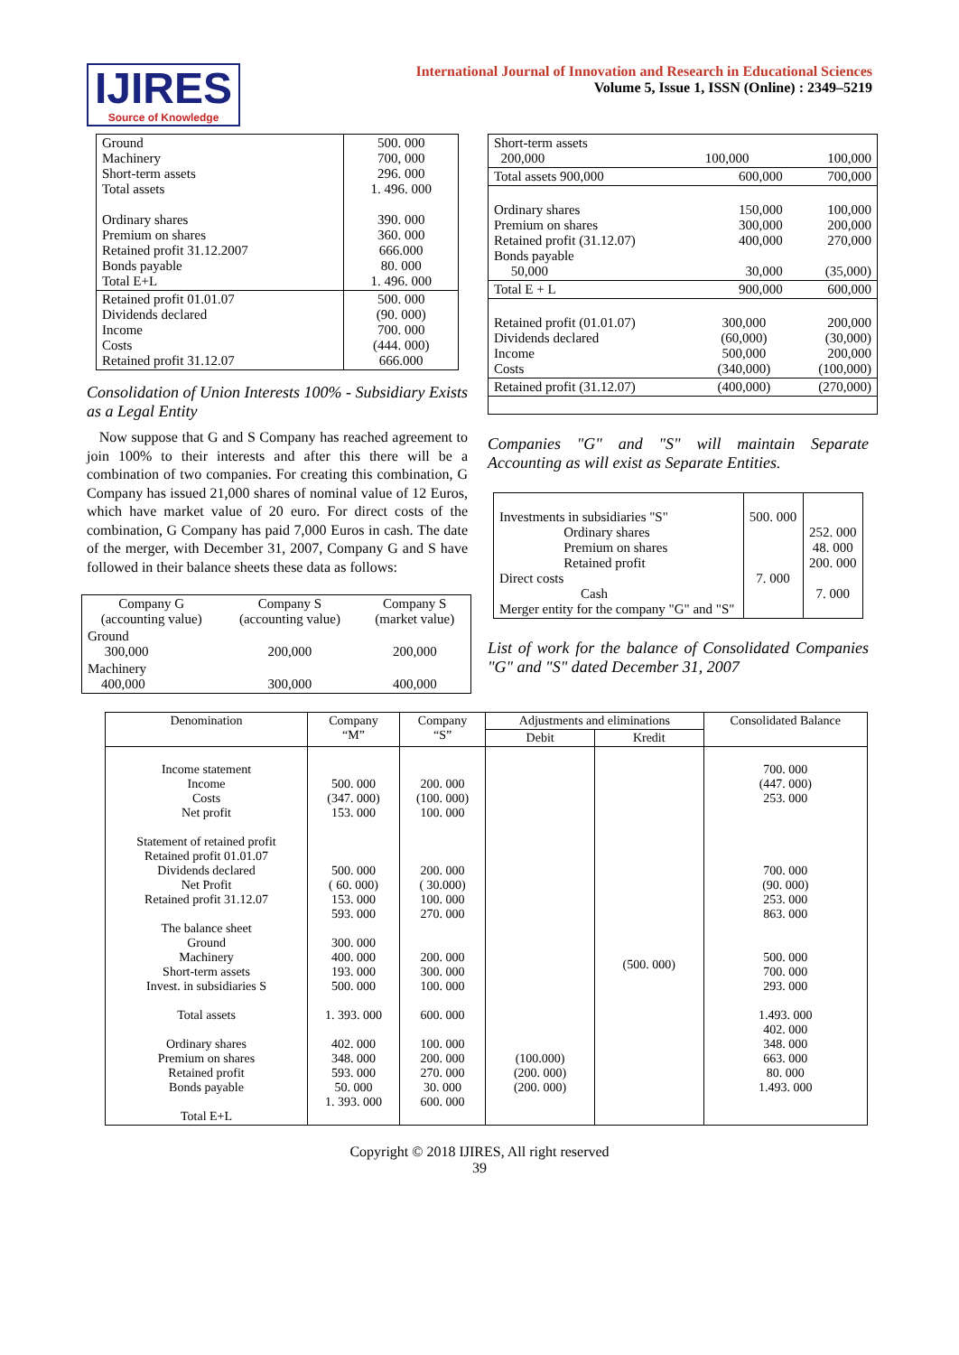IJIRES
Source of Knowledge
International Journal of Innovation and Research in Educational Sciences
Volume 5, Issue 1, ISSN (Online) : 2349–5219
| Ground Machinery Short-term assets Total assets Ordinary shares Premium on shares Retained profit 31.12.2007 Bonds payable Total E+L | 500. 000 700, 000 296. 000 1. 496. 000 390. 000 360. 000 666.000 80. 000 1. 496. 000 |
| Retained profit 01.01.07 Dividends declared Income Costs Retained profit 31.12.07 | 500. 000 (90. 000) 700. 000 (444. 000) 666.000 |
Consolidation of Union Interests 100% - Subsidiary Exists as a Legal Entity
Now suppose that G and S Company has reached agreement to join 100% to their interests and after this there will be a combination of two companies. For creating this combination, G Company has issued 21,000 shares of nominal value of 12 Euros, which have market value of 20 euro. For direct costs of the combination, G Company has paid 7,000 Euros in cash. The date of the merger, with December 31, 2007, Company G and S have followed in their balance sheets these data as follows:
| Company G (accounting value) | Company S (accounting value) | Company S (market value) |
| Ground 300,000 | 200,000 | 200,000 |
| Machinery 400,000 | 300,000 | 400,000 |
| Short-term assets 200,000 | 100,000 | 100,000 |
| Total assets 900,000 | 600,000 | 700,000 |
| Ordinary shares Premium on shares Retained profit (31.12.07) Bonds payable 50,000 | 150,000 300,000 400,000 30,000 | 100,000 200,000 270,000 (35,000) |
| Total E + L | 900,000 | 600,000 |
| Retained profit (01.01.07) Dividends declared Income Costs | 300,000 (60,000) 500,000 (340,000) | 200,000 (30,000) 200,000 (100,000) |
| Retained profit (31.12.07) | (400,000) | (270,000) |
Companies "G" and "S" will maintain Separate Accounting as will exist as Separate Entities.
| Investments in subsidiaries "S" Ordinary shares Premium on shares Retained profit Direct costs Cash Merger entity for the company "G" and "S" | 500. 000 7. 000 | 252. 000 48. 000 200. 000 7. 000 |
List of work for the balance of Consolidated Companies "G" and "S" dated December 31, 2007
| Denomination | Company “M” | Company “S” | Adjustments and eliminations | | Consolidated Balance |
| --- | --- | --- | --- | --- | --- |
| | | | Debit | Kredit | |
| Income statement Income Costs Net profit Statement of retained profit Retained profit 01.01.07 Dividends declared Net Profit Retained profit 31.12.07 The balance sheet Ground Machinery Short-term assets Invest. in subsidiaries S Total assets Ordinary shares Premium on shares Retained profit Bonds payable Total E+L | 500. 000 (347. 000) 153. 000 500. 000 ( 60. 000) 153. 000 593. 000 300. 000 400. 000 193. 000 500. 000 1. 393. 000 402. 000 348. 000 593. 000 50. 000 1. 393. 000 | 200. 000 (100. 000) 100. 000 200. 000 ( 30.000) 100. 000 270. 000 200. 000 300. 000 100. 000 600. 000 100. 000 200. 000 270. 000 30. 000 600. 000 | (100.000) (200. 000) (200. 000) | (500. 000) | 700. 000 (447. 000) 253. 000 700. 000 (90. 000) 253. 000 863. 000 500. 000 700. 000 293. 000 1.493. 000 402. 000 348. 000 663. 000 80. 000 1.493. 000 |
Copyright © 2018 IJIRES, All right reserved
39